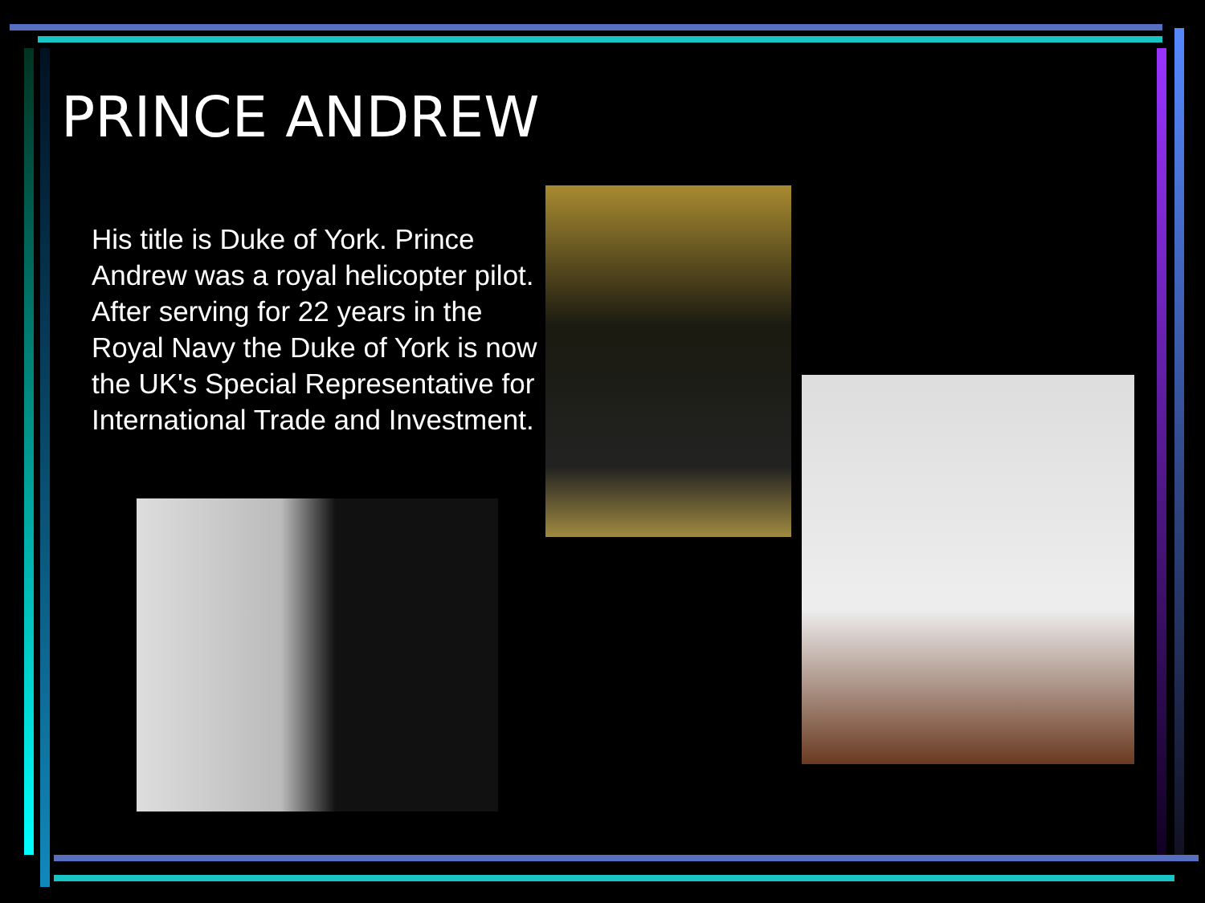PRINCE ANDREW
His title is Duke of York. Prince Andrew was a royal helicopter pilot. After serving for 22 years in the Royal Navy the Duke of York is now the UK's Special Representative for International Trade and Investment.